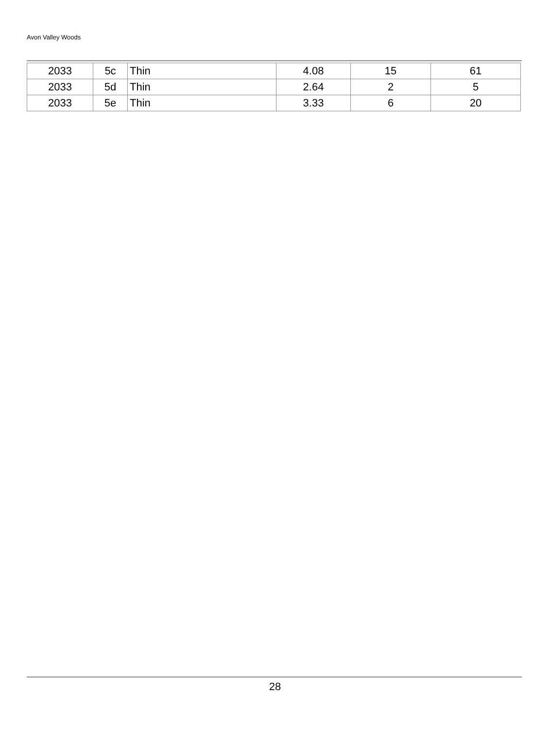Avon Valley Woods
| 2033 | 5c | Thin | 4.08 | 15 | 61 |
| 2033 | 5d | Thin | 2.64 | 2 | 5 |
| 2033 | 5e | Thin | 3.33 | 6 | 20 |
28